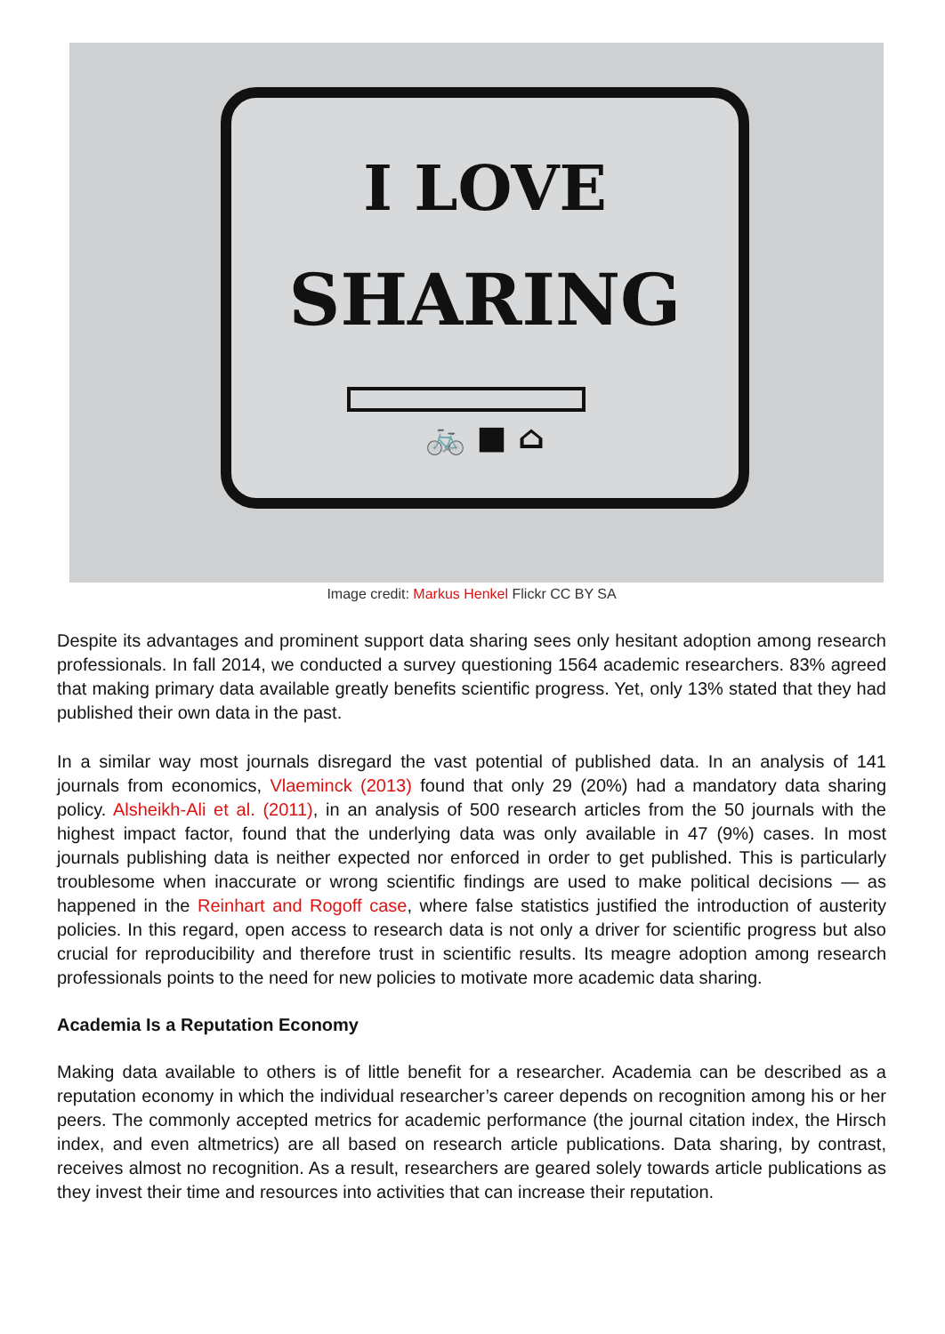I LOVE
SHARING
🚲 ■ ⌂
Image credit: Markus Henkel Flickr CC BY SA
Despite its advantages and prominent support data sharing sees only hesitant adoption among research professionals. In fall 2014, we conducted a survey questioning 1564 academic researchers. 83% agreed that making primary data available greatly benefits scientific progress. Yet, only 13% stated that they had published their own data in the past.
In a similar way most journals disregard the vast potential of published data. In an analysis of 141 journals from economics, Vlaeminck (2013) found that only 29 (20%) had a mandatory data sharing policy. Alsheikh-Ali et al. (2011), in an analysis of 500 research articles from the 50 journals with the highest impact factor, found that the underlying data was only available in 47 (9%) cases. In most journals publishing data is neither expected nor enforced in order to get published. This is particularly troublesome when inaccurate or wrong scientific findings are used to make political decisions — as happened in the Reinhart and Rogoff case, where false statistics justified the introduction of austerity policies. In this regard, open access to research data is not only a driver for scientific progress but also crucial for reproducibility and therefore trust in scientific results. Its meagre adoption among research professionals points to the need for new policies to motivate more academic data sharing.
Academia Is a Reputation Economy
Making data available to others is of little benefit for a researcher. Academia can be described as a reputation economy in which the individual researcher’s career depends on recognition among his or her peers. The commonly accepted metrics for academic performance (the journal citation index, the Hirsch index, and even altmetrics) are all based on research article publications. Data sharing, by contrast, receives almost no recognition. As a result, researchers are geared solely towards article publications as they invest their time and resources into activities that can increase their reputation.